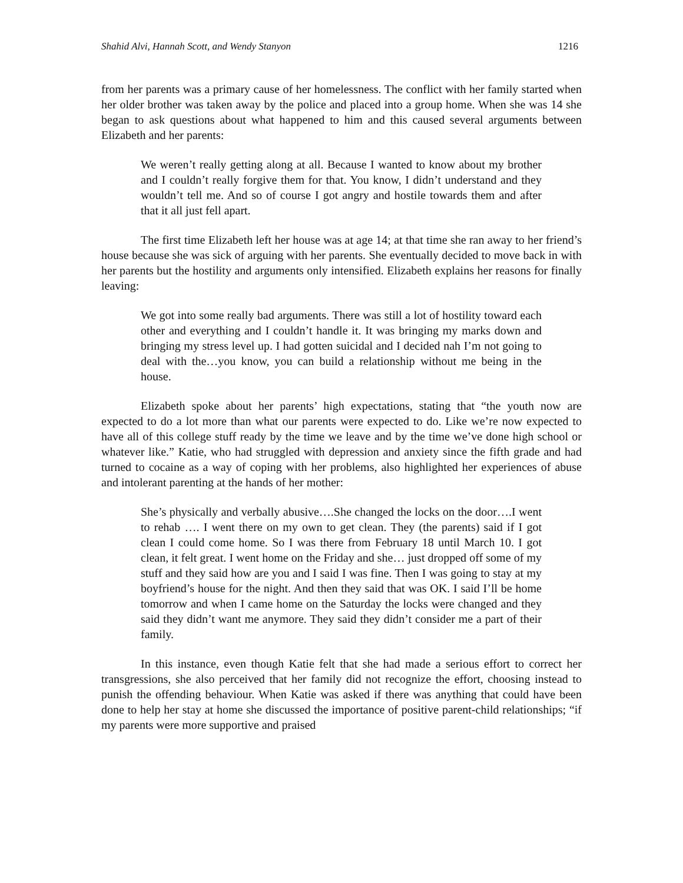Shahid Alvi, Hannah Scott, and Wendy Stanyon 1216
from her parents was a primary cause of her homelessness. The conflict with her family started when her older brother was taken away by the police and placed into a group home. When she was 14 she began to ask questions about what happened to him and this caused several arguments between Elizabeth and her parents:
We weren’t really getting along at all. Because I wanted to know about my brother and I couldn’t really forgive them for that. You know, I didn’t understand and they wouldn’t tell me. And so of course I got angry and hostile towards them and after that it all just fell apart.
The first time Elizabeth left her house was at age 14; at that time she ran away to her friend’s house because she was sick of arguing with her parents. She eventually decided to move back in with her parents but the hostility and arguments only intensified. Elizabeth explains her reasons for finally leaving:
We got into some really bad arguments. There was still a lot of hostility toward each other and everything and I couldn’t handle it. It was bringing my marks down and bringing my stress level up. I had gotten suicidal and I decided nah I’m not going to deal with the…you know, you can build a relationship without me being in the house.
Elizabeth spoke about her parents’ high expectations, stating that “the youth now are expected to do a lot more than what our parents were expected to do. Like we’re now expected to have all of this college stuff ready by the time we leave and by the time we’ve done high school or whatever like.” Katie, who had struggled with depression and anxiety since the fifth grade and had turned to cocaine as a way of coping with her problems, also highlighted her experiences of abuse and intolerant parenting at the hands of her mother:
She’s physically and verbally abusive….She changed the locks on the door….I went to rehab …. I went there on my own to get clean. They (the parents) said if I got clean I could come home. So I was there from February 18 until March 10. I got clean, it felt great. I went home on the Friday and she… just dropped off some of my stuff and they said how are you and I said I was fine. Then I was going to stay at my boyfriend’s house for the night. And then they said that was OK. I said I’ll be home tomorrow and when I came home on the Saturday the locks were changed and they said they didn’t want me anymore. They said they didn’t consider me a part of their family.
In this instance, even though Katie felt that she had made a serious effort to correct her transgressions, she also perceived that her family did not recognize the effort, choosing instead to punish the offending behaviour. When Katie was asked if there was anything that could have been done to help her stay at home she discussed the importance of positive parent-child relationships; “if my parents were more supportive and praised